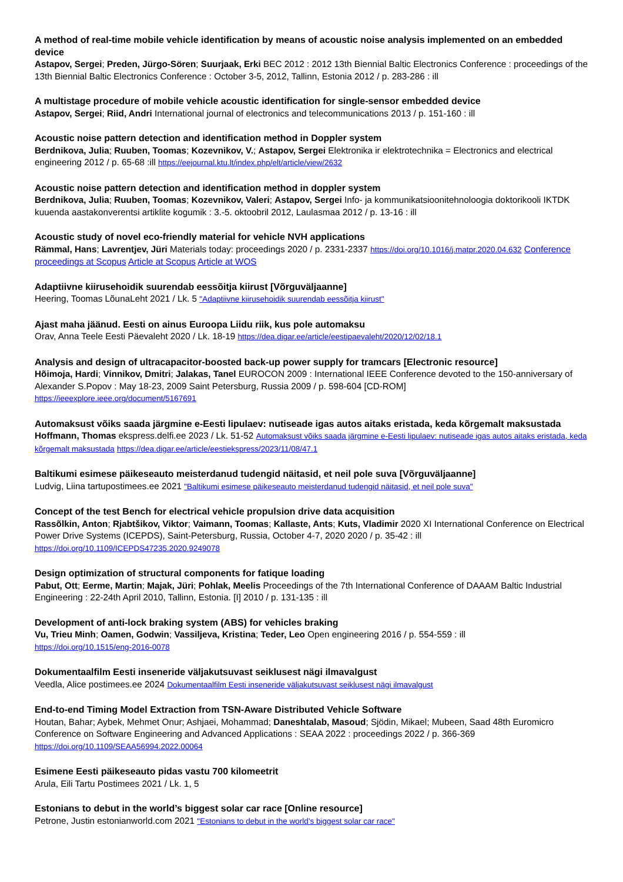A method of real-time mobile vehicle identification by means of acoustic noise analysis implemented on an embedded device
Astapov, Sergei; Preden, Jürgo-Sören; Suurjaak, Erki BEC 2012 : 2012 13th Biennial Baltic Electronics Conference : proceedings of the 13th Biennial Baltic Electronics Conference : October 3-5, 2012, Tallinn, Estonia 2012 / p. 283-286 : ill
A multistage procedure of mobile vehicle acoustic identification for single-sensor embedded device
Astapov, Sergei; Riid, Andri International journal of electronics and telecommunications 2013 / p. 151-160 : ill
Acoustic noise pattern detection and identification method in Doppler system
Berdnikova, Julia; Ruuben, Toomas; Kozevnikov, V.; Astapov, Sergei Elektronika ir elektrotechnika = Electronics and electrical engineering 2012 / p. 65-68 :ill https://eejournal.ktu.lt/index.php/elt/article/view/2632
Acoustic noise pattern detection and identification method in doppler system
Berdnikova, Julia; Ruuben, Toomas; Kozevnikov, Valeri; Astapov, Sergei Info- ja kommunikatsioonitehnoloogia doktorikooli IKTDK kuuenda aastakonverentsi artiklite kogumik : 3.-5. oktoobril 2012, Laulasmaa 2012 / p. 13-16 : ill
Acoustic study of novel eco-friendly material for vehicle NVH applications
Rämmal, Hans; Lavrentjev, Jüri Materials today: proceedings 2020 / p. 2331-2337 https://doi.org/10.1016/j.matpr.2020.04.632 Conference proceedings at Scopus Article at Scopus Article at WOS
Adaptiivne kiirusehoidik suurendab eessõitja kiirust [Võrguväljaanne]
Heering, Toomas LõunaLeht 2021 / Lk. 5 "Adaptiivne kiirusehoidik suurendab eessõitja kiirust"
Ajast maha jäänud. Eesti on ainus Euroopa Liidu riik, kus pole automaksu
Orav, Anna Teele Eesti Päevaleht 2020 / Lk. 18-19 https://dea.digar.ee/article/eestipaevaleht/2020/12/02/18.1
Analysis and design of ultracapacitor-boosted back-up power supply for tramcars [Electronic resource]
Hõimoja, Hardi; Vinnikov, Dmitri; Jalakas, Tanel EUROCON 2009 : International IEEE Conference devoted to the 150-anniversary of Alexander S.Popov : May 18-23, 2009 Saint Petersburg, Russia 2009 / p. 598-604 [CD-ROM]
https://ieeexplore.ieee.org/document/5167691
Automaksust võiks saada järgmine e-Eesti lipulaev: nutiseade igas autos aitaks eristada, keda kõrgemalt maksustada
Hoffmann, Thomas ekspress.delfi.ee 2023 / Lk. 51-52 Automaksust võiks saada järgmine e-Eesti lipulaev: nutiseade igas autos aitaks eristada, keda kõrgemalt maksustada https://dea.digar.ee/article/eestiekspress/2023/11/08/47.1
Baltikumi esimese päikeseauto meisterdanud tudengid näitasid, et neil pole suva [Võrguväljaanne]
Ludvig, Liina tartupostimees.ee 2021 "Baltikumi esimese päikeseauto meisterdanud tudengid näitasid, et neil pole suva"
Concept of the test Bench for electrical vehicle propulsion drive data acquisition
Rassõlkin, Anton; Rjabtšikov, Viktor; Vaimann, Toomas; Kallaste, Ants; Kuts, Vladimir 2020 XI International Conference on Electrical Power Drive Systems (ICEPDS), Saint-Petersburg, Russia, October 4-7, 2020 2020 / p. 35-42 : ill
https://doi.org/10.1109/ICEPDS47235.2020.9249078
Design optimization of structural components for fatique loading
Pabut, Ott; Eerme, Martin; Majak, Jüri; Pohlak, Meelis Proceedings of the 7th International Conference of DAAAM Baltic Industrial Engineering : 22-24th April 2010, Tallinn, Estonia. [I] 2010 / p. 131-135 : ill
Development of anti-lock braking system (ABS) for vehicles braking
Vu, Trieu Minh; Oamen, Godwin; Vassiljeva, Kristina; Teder, Leo Open engineering 2016 / p. 554-559 : ill
https://doi.org/10.1515/eng-2016-0078
Dokumentaalfilm Eesti inseneride väljakutsuvast seiklusest nägi ilmavalgust
Veedla, Alice postimees.ee 2024 Dokumentaalfilm Eesti inseneride väljakutsuvast seiklusest nägi ilmavalgust
End-to-end Timing Model Extraction from TSN-Aware Distributed Vehicle Software
Houtan, Bahar; Aybek, Mehmet Onur; Ashjaei, Mohammad; Daneshtalab, Masoud; Sjödin, Mikael; Mubeen, Saad 48th Euromicro Conference on Software Engineering and Advanced Applications : SEAA 2022 : proceedings 2022 / p. 366-369
https://doi.org/10.1109/SEAA56994.2022.00064
Esimene Eesti päikeseauto pidas vastu 700 kilomeetrit
Arula, Eili Tartu Postimees 2021 / Lk. 1, 5
Estonians to debut in the world’s biggest solar car race [Online resource]
Petrone, Justin estonianworld.com 2021 "Estonians to debut in the world’s biggest solar car race"